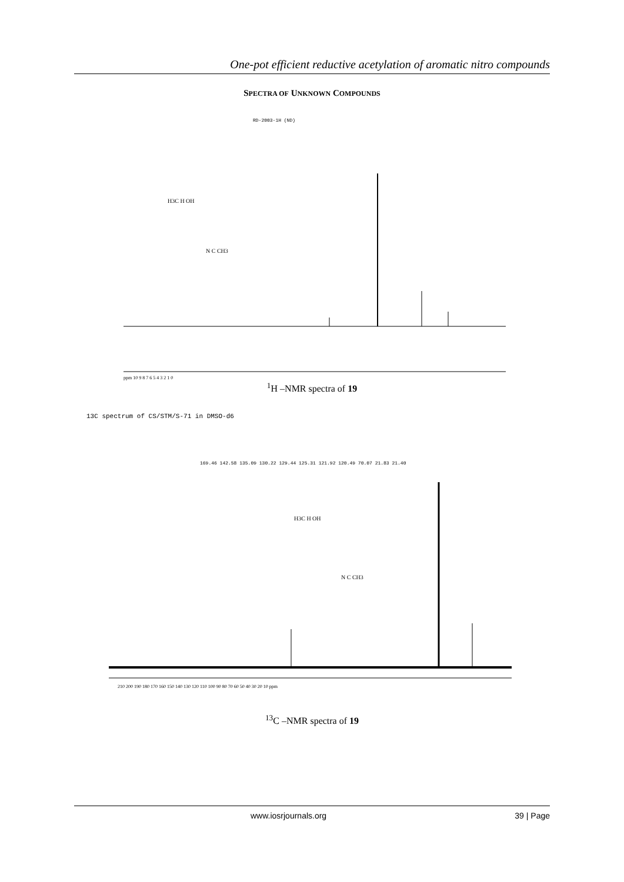One-pot efficient reductive acetylation of aromatic nitro compounds
SPECTRA OF UNKNOWN COMPOUNDS
RD-2003-1H (ND)
ppm 10 9 8 7 6 5 4 3 2 1 0
H3C H OH
N C CH3
<sup>1</sup>H –NMR spectra of 19
13C spectrum of CS/STM/S-71 in DMSO-d6
169.46 142.58 135.09 130.22 129.44 125.31 121.92 120.49 70.07 21.83 21.40
210 200 190 180 170 160 150 140 130 120 110 100 90 80 70 60 50 40 30 20 10 ppm
H3C H OH
N C CH3
<sup>13</sup>C –NMR spectra of 19
www.iosrjournals.org 39 | Page